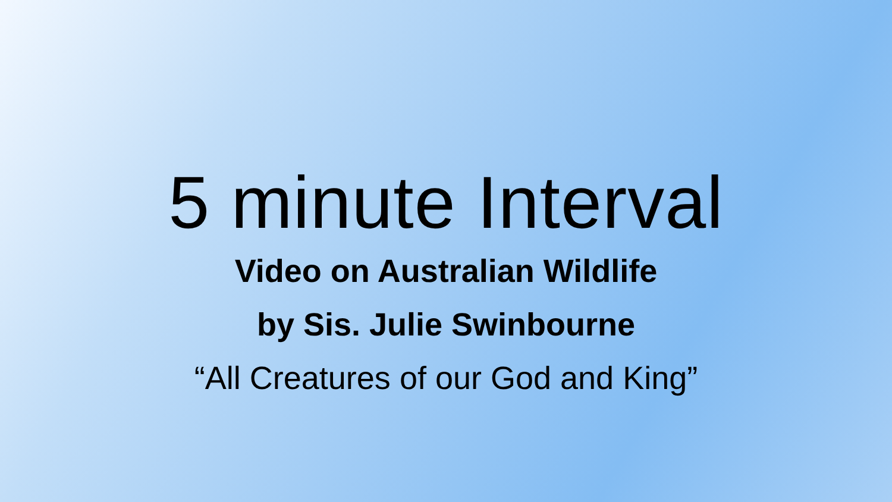5 minute Interval
Video on Australian Wildlife
by Sis. Julie Swinbourne
“All Creatures of our God and King”